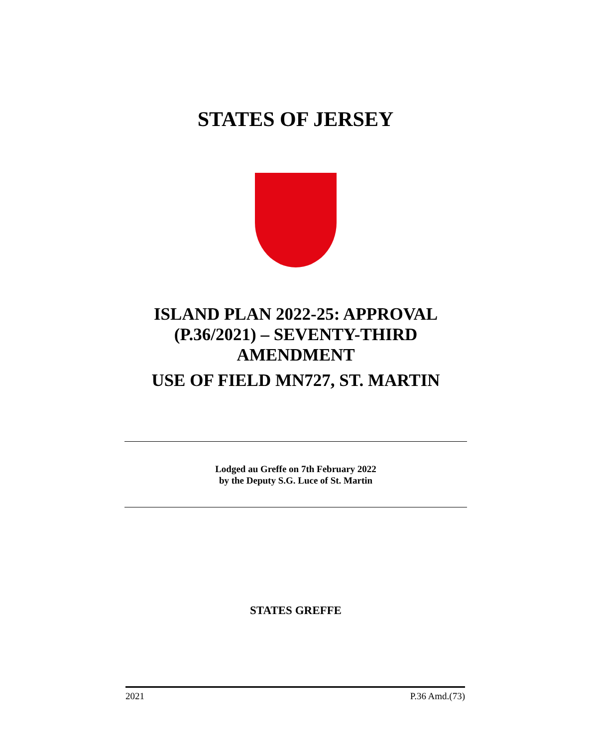STATES OF JERSEY
ISLAND PLAN 2022-25: APPROVAL (P.36/2021) – SEVENTY-THIRD AMENDMENT
USE OF FIELD MN727, ST. MARTIN
Lodged au Greffe on 7th February 2022
by the Deputy S.G. Luce of St. Martin
STATES GREFFE
2021 P.36 Amd.(73)